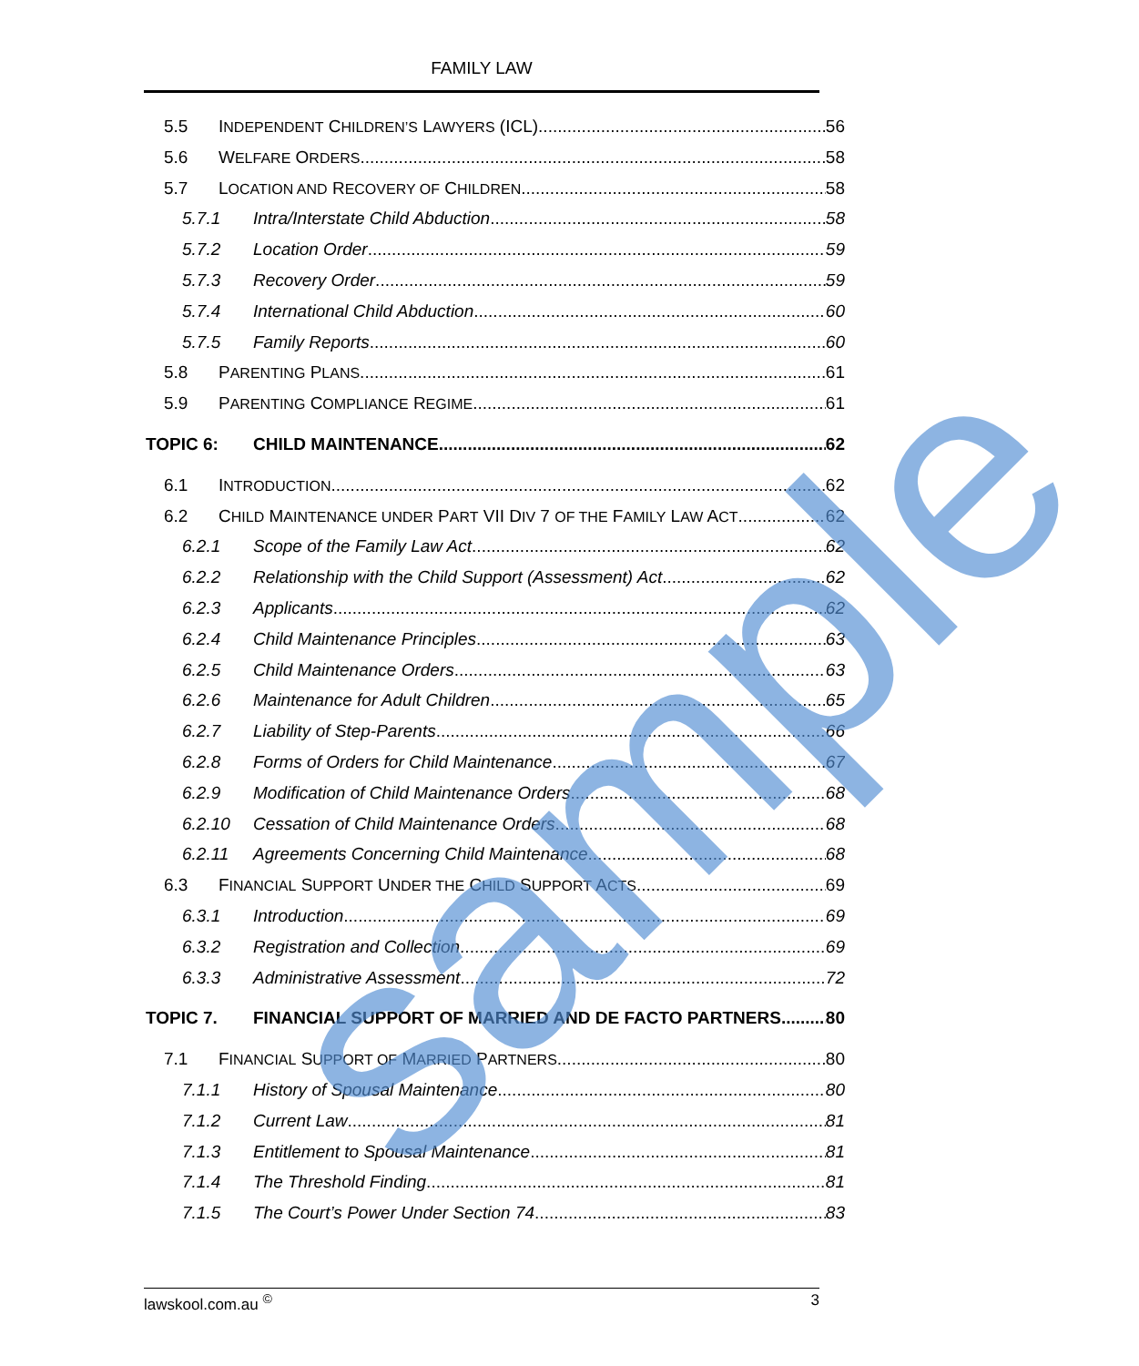FAMILY LAW
5.5 INDEPENDENT CHILDREN’S LAWYERS (ICL) 56
5.6 WELFARE ORDERS 58
5.7 LOCATION AND RECOVERY OF CHILDREN 58
5.7.1 Intra/Interstate Child Abduction 58
5.7.2 Location Order 59
5.7.3 Recovery Order 59
5.7.4 International Child Abduction 60
5.7.5 Family Reports 60
5.8 PARENTING PLANS 61
5.9 PARENTING COMPLIANCE REGIME 61
TOPIC 6: CHILD MAINTENANCE 62
6.1 INTRODUCTION 62
6.2 CHILD MAINTENANCE UNDER PART VII DIV 7 OF THE FAMILY LAW ACT 62
6.2.1 Scope of the Family Law Act 62
6.2.2 Relationship with the Child Support (Assessment) Act 62
6.2.3 Applicants 62
6.2.4 Child Maintenance Principles 63
6.2.5 Child Maintenance Orders 63
6.2.6 Maintenance for Adult Children 65
6.2.7 Liability of Step-Parents 66
6.2.8 Forms of Orders for Child Maintenance 67
6.2.9 Modification of Child Maintenance Orders 68
6.2.10 Cessation of Child Maintenance Orders 68
6.2.11 Agreements Concerning Child Maintenance 68
6.3 FINANCIAL SUPPORT UNDER THE CHILD SUPPORT ACTS 69
6.3.1 Introduction 69
6.3.2 Registration and Collection 69
6.3.3 Administrative Assessment 72
TOPIC 7. FINANCIAL SUPPORT OF MARRIED AND DE FACTO PARTNERS 80
7.1 FINANCIAL SUPPORT OF MARRIED PARTNERS 80
7.1.1 History of Spousal Maintenance 80
7.1.2 Current Law 81
7.1.3 Entitlement to Spousal Maintenance 81
7.1.4 The Threshold Finding 81
7.1.5 The Court’s Power Under Section 74 83
lawskool.com.au <sup>©</sup> 3 sample